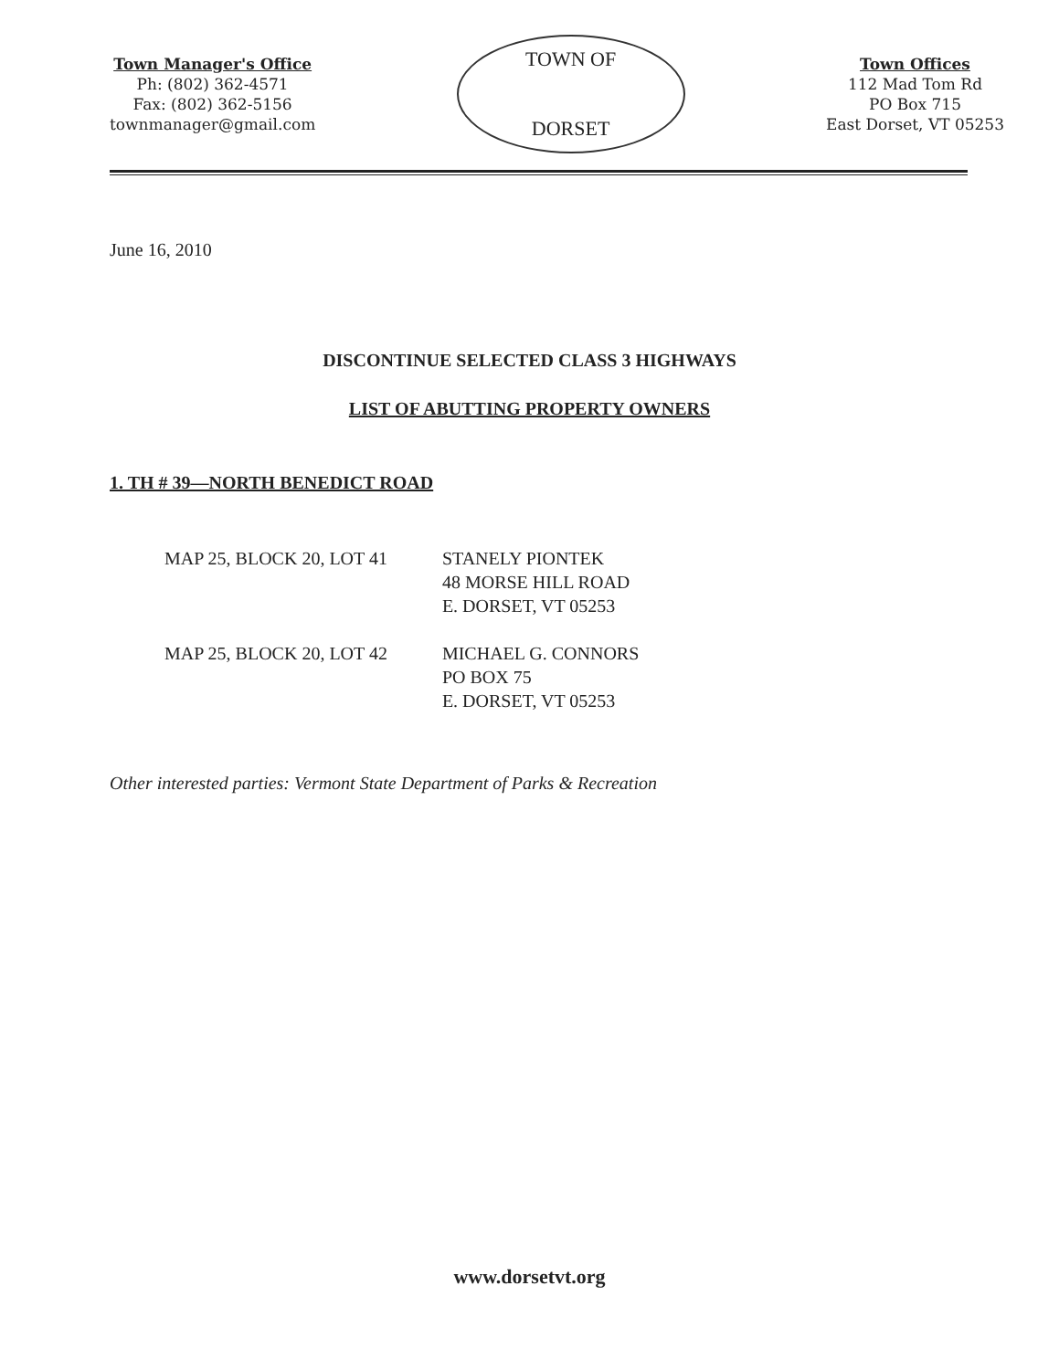Town Manager's Office
Ph: (802) 362-4571
Fax: (802) 362-5156
townmanager@gmail.com
TOWN OF
DORSET
Town Offices
112 Mad Tom Rd
PO Box 715
East Dorset, VT 05253
June 16, 2010
DISCONTINUE SELECTED CLASS 3 HIGHWAYS
LIST OF ABUTTING PROPERTY OWNERS
1. TH # 39—NORTH BENEDICT ROAD
| MAP 25, BLOCK 20, LOT 41 | STANELY PIONTEK 48 MORSE HILL ROAD E. DORSET, VT 05253 |
| MAP 25, BLOCK 20, LOT 42 | MICHAEL G. CONNORS PO BOX 75 E. DORSET, VT 05253 |
Other interested parties: Vermont State Department of Parks & Recreation
www.dorsetvt.org